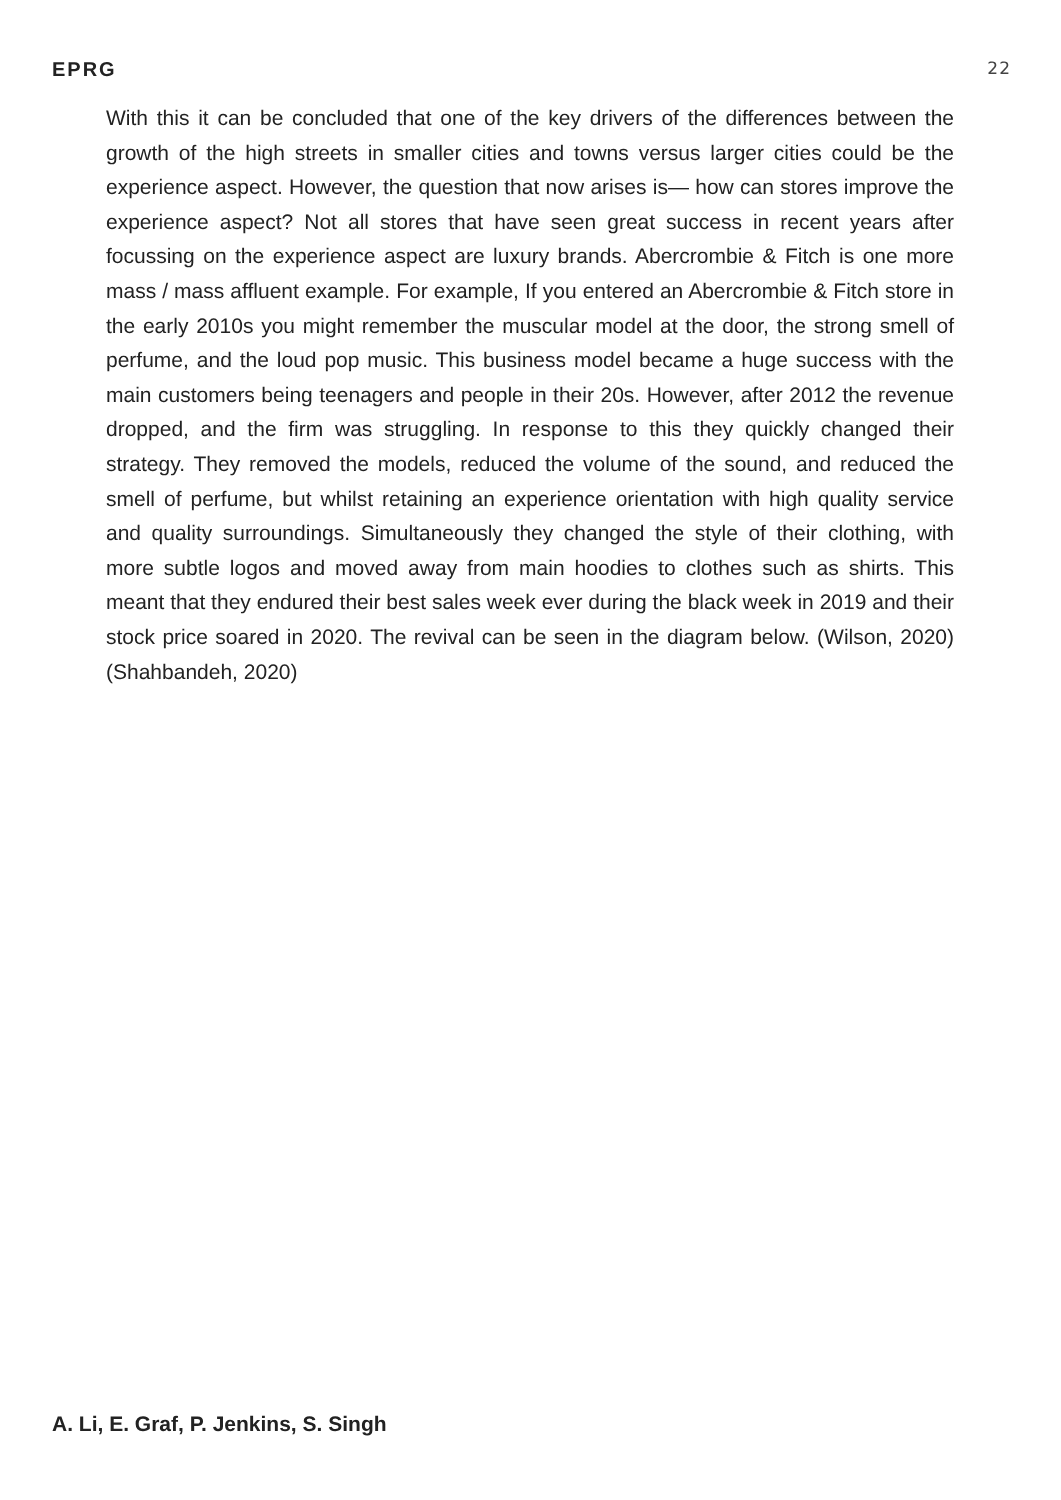EPRG 22
With this it can be concluded that one of the key drivers of the differences between the growth of the high streets in smaller cities and towns versus larger cities could be the experience aspect. However, the question that now arises is— how can stores improve the experience aspect? Not all stores that have seen great success in recent years after focussing on the experience aspect are luxury brands. Abercrombie & Fitch is one more mass / mass affluent example. For example, If you entered an Abercrombie & Fitch store in the early 2010s you might remember the muscular model at the door, the strong smell of perfume, and the loud pop music. This business model became a huge success with the main customers being teenagers and people in their 20s. However, after 2012 the revenue dropped, and the firm was struggling. In response to this they quickly changed their strategy. They removed the models, reduced the volume of the sound, and reduced the smell of perfume, but whilst retaining an experience orientation with high quality service and quality surroundings. Simultaneously they changed the style of their clothing, with more subtle logos and moved away from main hoodies to clothes such as shirts. This meant that they endured their best sales week ever during the black week in 2019 and their stock price soared in 2020. The revival can be seen in the diagram below. (Wilson, 2020) (Shahbandeh, 2020)
A. Li, E. Graf, P. Jenkins, S. Singh